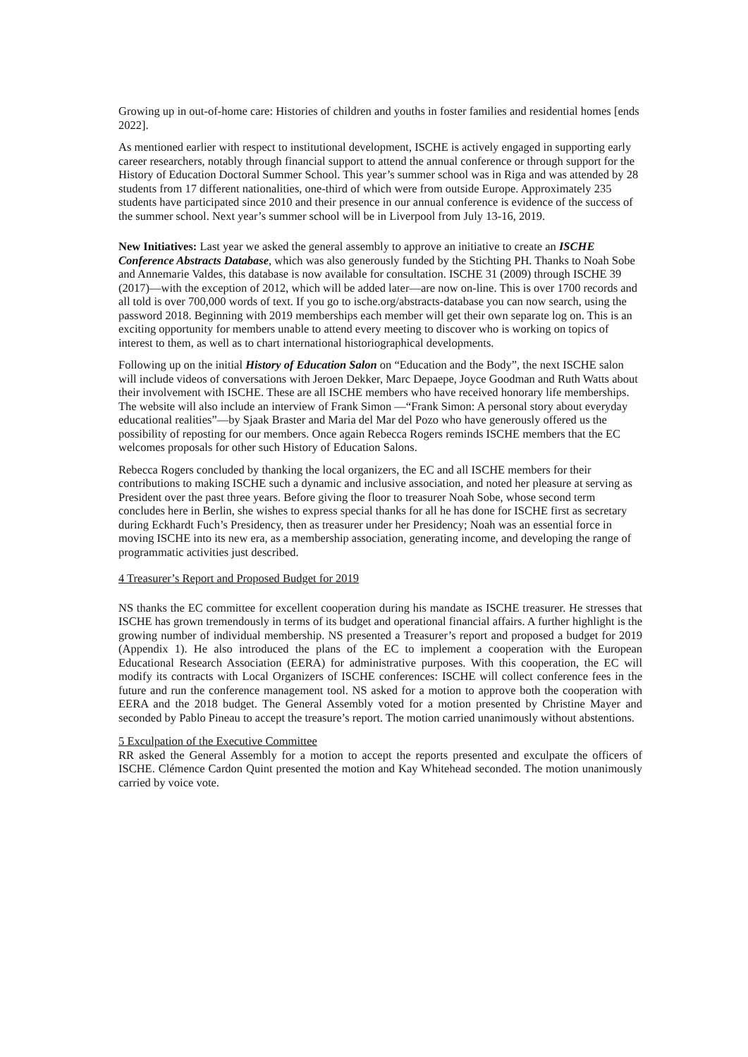Growing up in out-of-home care: Histories of children and youths in foster families and residential homes [ends 2022].
As mentioned earlier with respect to institutional development, ISCHE is actively engaged in supporting early career researchers, notably through financial support to attend the annual conference or through support for the History of Education Doctoral Summer School. This year’s summer school was in Riga and was attended by 28 students from 17 different nationalities, one-third of which were from outside Europe. Approximately 235 students have participated since 2010 and their presence in our annual conference is evidence of the success of the summer school. Next year’s summer school will be in Liverpool from July 13-16, 2019.
New Initiatives: Last year we asked the general assembly to approve an initiative to create an ISCHE Conference Abstracts Database, which was also generously funded by the Stichting PH. Thanks to Noah Sobe and Annemarie Valdes, this database is now available for consultation. ISCHE 31 (2009) through ISCHE 39 (2017)—with the exception of 2012, which will be added later—are now on-line. This is over 1700 records and all told is over 700,000 words of text. If you go to ische.org/abstracts-database you can now search, using the password 2018. Beginning with 2019 memberships each member will get their own separate log on. This is an exciting opportunity for members unable to attend every meeting to discover who is working on topics of interest to them, as well as to chart international historiographical developments.
Following up on the initial History of Education Salon on “Education and the Body”, the next ISCHE salon will include videos of conversations with Jeroen Dekker, Marc Depaepe, Joyce Goodman and Ruth Watts about their involvement with ISCHE. These are all ISCHE members who have received honorary life memberships. The website will also include an interview of Frank Simon —“Frank Simon: A personal story about everyday educational realities”—by Sjaak Braster and Maria del Mar del Pozo who have generously offered us the possibility of reposting for our members. Once again Rebecca Rogers reminds ISCHE members that the EC welcomes proposals for other such History of Education Salons.
Rebecca Rogers concluded by thanking the local organizers, the EC and all ISCHE members for their contributions to making ISCHE such a dynamic and inclusive association, and noted her pleasure at serving as President over the past three years. Before giving the floor to treasurer Noah Sobe, whose second term concludes here in Berlin, she wishes to express special thanks for all he has done for ISCHE first as secretary during Eckhardt Fuch’s Presidency, then as treasurer under her Presidency; Noah was an essential force in moving ISCHE into its new era, as a membership association, generating income, and developing the range of programmatic activities just described.
4 Treasurer’s Report and Proposed Budget for 2019
NS thanks the EC committee for excellent cooperation during his mandate as ISCHE treasurer. He stresses that ISCHE has grown tremendously in terms of its budget and operational financial affairs. A further highlight is the growing number of individual membership. NS presented a Treasurer’s report and proposed a budget for 2019 (Appendix 1). He also introduced the plans of the EC to implement a cooperation with the European Educational Research Association (EERA) for administrative purposes. With this cooperation, the EC will modify its contracts with Local Organizers of ISCHE conferences: ISCHE will collect conference fees in the future and run the conference management tool. NS asked for a motion to approve both the cooperation with EERA and the 2018 budget. The General Assembly voted for a motion presented by Christine Mayer and seconded by Pablo Pineau to accept the treasure’s report. The motion carried unanimously without abstentions.
5 Exculpation of the Executive Committee
RR asked the General Assembly for a motion to accept the reports presented and exculpate the officers of ISCHE. Clémence Cardon Quint presented the motion and Kay Whitehead seconded. The motion unanimously carried by voice vote.